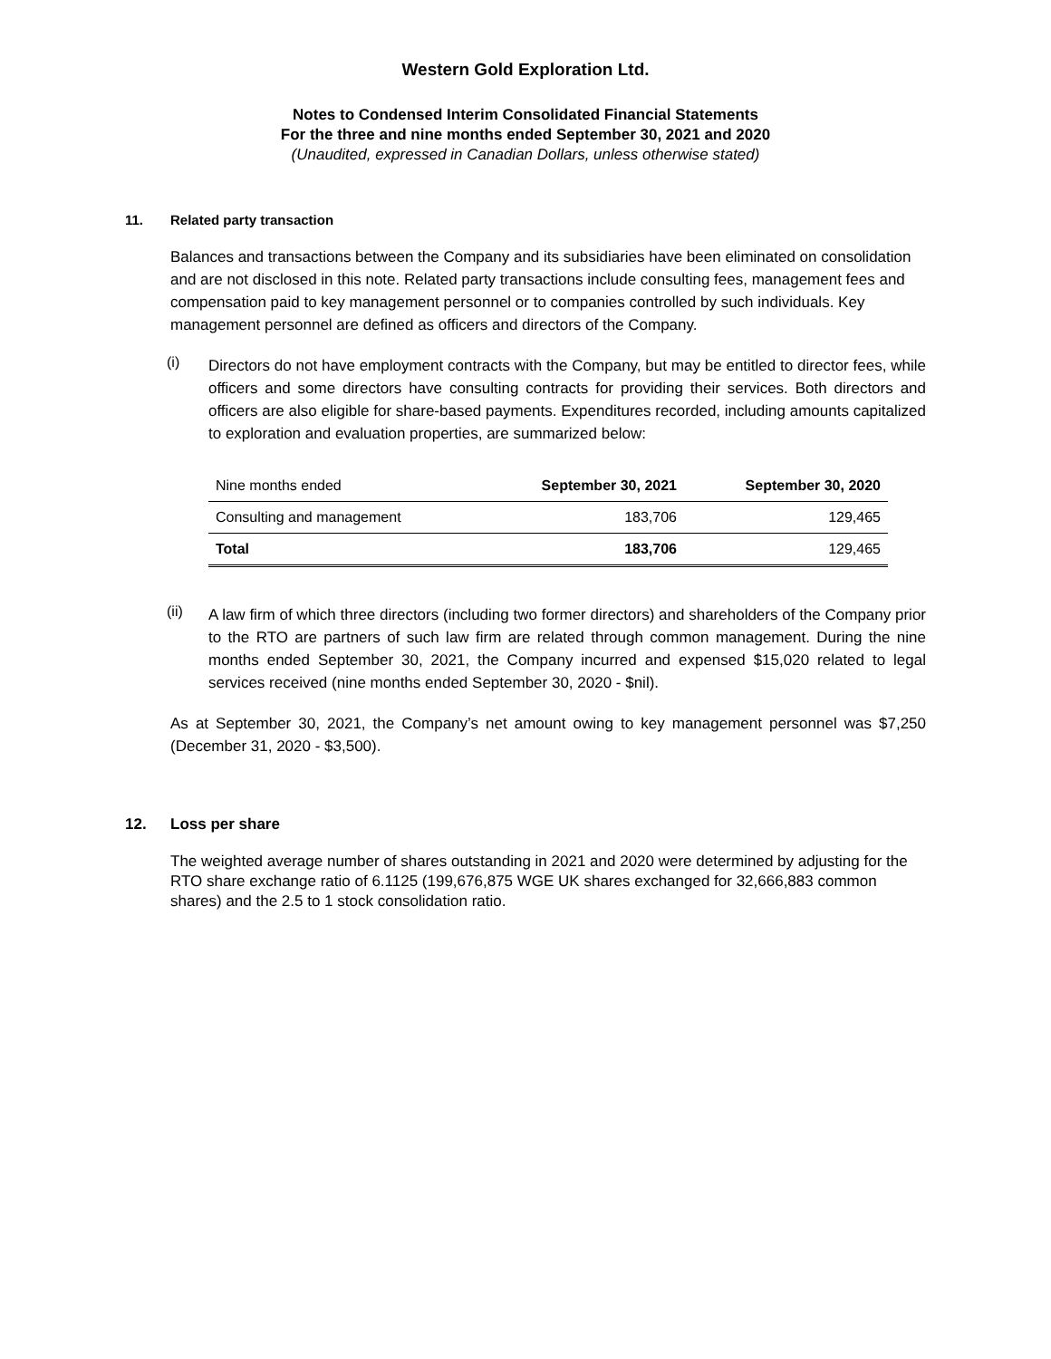Western Gold Exploration Ltd.
Notes to Condensed Interim Consolidated Financial Statements
For the three and nine months ended September 30, 2021 and 2020
(Unaudited, expressed in Canadian Dollars, unless otherwise stated)
11. Related party transaction
Balances and transactions between the Company and its subsidiaries have been eliminated on consolidation and are not disclosed in this note. Related party transactions include consulting fees, management fees and compensation paid to key management personnel or to companies controlled by such individuals. Key management personnel are defined as officers and directors of the Company.
(i)
Directors do not have employment contracts with the Company, but may be entitled to director fees, while officers and some directors have consulting contracts for providing their services. Both directors and officers are also eligible for share-based payments. Expenditures recorded, including amounts capitalized to exploration and evaluation properties, are summarized below:
| Nine months ended | September 30, 2021 | September 30, 2020 |
| --- | --- | --- |
| Consulting and management | 183,706 | 129,465 |
| Total | 183,706 | 129,465 |
(ii)
A law firm of which three directors (including two former directors) and shareholders of the Company prior to the RTO are partners of such law firm are related through common management. During the nine months ended September 30, 2021, the Company incurred and expensed $15,020 related to legal services received (nine months ended September 30, 2020 - $nil).
As at September 30, 2021, the Company’s net amount owing to key management personnel was $7,250 (December 31, 2020 - $3,500).
12. Loss per share
The weighted average number of shares outstanding in 2021 and 2020 were determined by adjusting for the RTO share exchange ratio of 6.1125 (199,676,875 WGE UK shares exchanged for 32,666,883 common shares) and the 2.5 to 1 stock consolidation ratio.